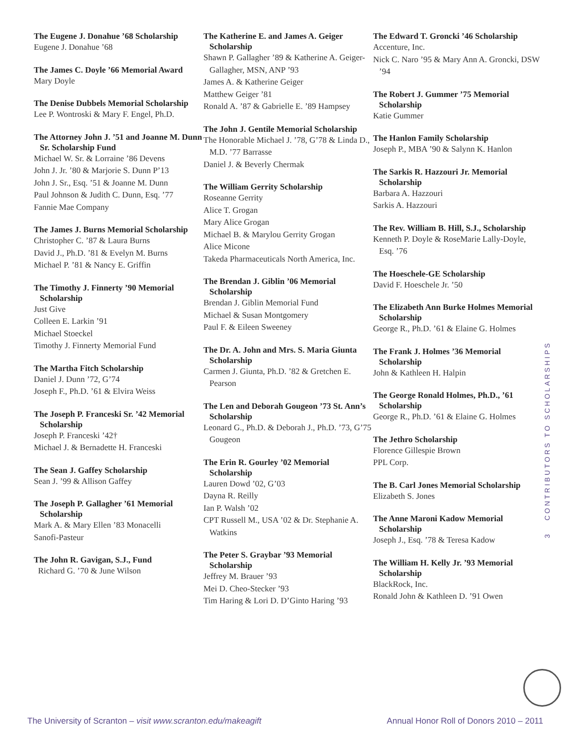The Eugene J. Donahue ’68 Scholarship
Eugene J. Donahue ’68
The James C. Doyle ’66 Memorial Award
Mary Doyle
The Denise Dubbels Memorial Scholarship
Lee P. Wontroski & Mary F. Engel, Ph.D.
The Attorney John J. ’51 and Joanne M. Dunn Sr. Scholarship Fund
Michael W. Sr. & Lorraine ’86 Devens
John J. Jr. ’80 & Marjorie S. Dunn P’13
John J. Sr., Esq. ’51 & Joanne M. Dunn
Paul Johnson & Judith C. Dunn, Esq. ’77
Fannie Mae Company
The James J. Burns Memorial Scholarship
Christopher C. ’87 & Laura Burns
David J., Ph.D. ’81 & Evelyn M. Burns
Michael P. ’81 & Nancy E. Griffin
The Timothy J. Finnerty ’90 Memorial Scholarship
Just Give
Colleen E. Larkin ’91
Michael Stoeckel
Timothy J. Finnerty Memorial Fund
The Martha Fitch Scholarship
Daniel J. Dunn ’72, G’74
Joseph F., Ph.D. ’61 & Elvira Weiss
The Joseph P. Franceski Sr. ’42 Memorial Scholarship
Joseph P. Franceski ’42†
Michael J. & Bernadette H. Franceski
The Sean J. Gaffey Scholarship
Sean J. ’99 & Allison Gaffey
The Joseph P. Gallagher ’61 Memorial Scholarship
Mark A. & Mary Ellen ’83 Monacelli
Sanofi-Pasteur
The John R. Gavigan, S.J., Fund
Richard G. ’70 & June Wilson
The Katherine E. and James A. Geiger Scholarship
Shawn P. Gallagher ’89 & Katherine A. Geiger-Gallagher, MSN, ANP ’93
James A. & Katherine Geiger
Matthew Geiger ’81
Ronald A. ’87 & Gabrielle E. ’89 Hampsey
The John J. Gentile Memorial Scholarship
The Honorable Michael J. ’78, G’78 & Linda D., M.D. ’77 Barrasse
Daniel J. & Beverly Chermak
The William Gerrity Scholarship
Roseanne Gerrity
Alice T. Grogan
Mary Alice Grogan
Michael B. & Marylou Gerrity Grogan
Alice Micone
Takeda Pharmaceuticals North America, Inc.
The Brendan J. Giblin ’06 Memorial Scholarship
Brendan J. Giblin Memorial Fund
Michael & Susan Montgomery
Paul F. & Eileen Sweeney
The Dr. A. John and Mrs. S. Maria Giunta Scholarship
Carmen J. Giunta, Ph.D. ’82 & Gretchen E. Pearson
The Len and Deborah Gougeon ’73 St. Ann’s Scholarship
Leonard G., Ph.D. & Deborah J., Ph.D. ’73, G’75 Gougeon
The Erin R. Gourley ’02 Memorial Scholarship
Lauren Dowd ’02, G’03
Dayna R. Reilly
Ian P. Walsh ’02
CPT Russell M., USA ’02 & Dr. Stephanie A. Watkins
The Peter S. Graybar ’93 Memorial Scholarship
Jeffrey M. Brauer ’93
Mei D. Cheo-Stecker ’93
Tim Haring & Lori D. D’Ginto Haring ’93
The Edward T. Groncki ’46 Scholarship
Accenture, Inc.
Nick C. Naro ’95 & Mary Ann A. Groncki, DSW ’94
The Robert J. Gummer ’75 Memorial Scholarship
Katie Gummer
The Hanlon Family Scholarship
Joseph P., MBA ’90 & Salynn K. Hanlon
The Sarkis R. Hazzouri Jr. Memorial Scholarship
Barbara A. Hazzouri
Sarkis A. Hazzouri
The Rev. William B. Hill, S.J., Scholarship
Kenneth P. Doyle & RoseMarie Lally-Doyle, Esq. ’76
The Hoeschele-GE Scholarship
David F. Hoeschele Jr. ’50
The Elizabeth Ann Burke Holmes Memorial Scholarship
George R., Ph.D. ’61 & Elaine G. Holmes
The Frank J. Holmes ’36 Memorial Scholarship
John & Kathleen H. Halpin
The George Ronald Holmes, Ph.D., ’61 Scholarship
George R., Ph.D. ’61 & Elaine G. Holmes
The Jethro Scholarship
Florence Gillespie Brown
PPL Corp.
The B. Carl Jones Memorial Scholarship
Elizabeth S. Jones
The Anne Maroni Kadow Memorial Scholarship
Joseph J., Esq. ’78 & Teresa Kadow
The William H. Kelly Jr. ’93 Memorial Scholarship
BlackRock, Inc.
Ronald John & Kathleen D. ’91 Owen
3 CONTRIBUTORS TO SCHOLARSHIPS
The University of Scranton – visit www.scranton.edu/makeagift Annual Honor Roll of Donors 2010 – 2011